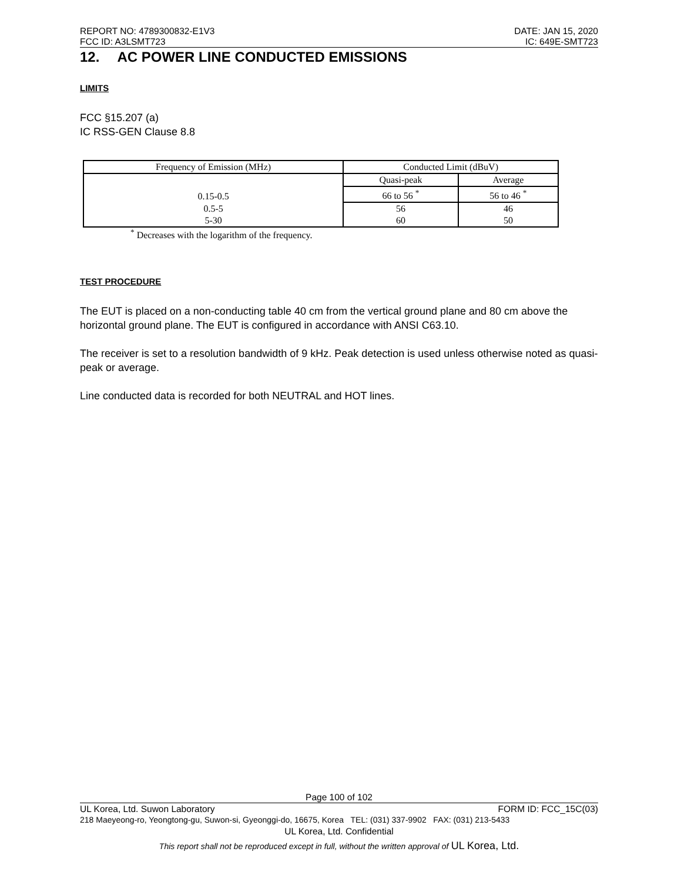REPORT NO: 4789300832-E1V3 DATE: JAN 15, 2020
FCC ID: A3LSMT723 IC: 649E-SMT723
12. AC POWER LINE CONDUCTED EMISSIONS
LIMITS
FCC §15.207 (a)
IC RSS-GEN Clause 8.8
| Frequency of Emission (MHz) | Conducted Limit (dBuV) | |
| 0.15-0.5 | Quasi-peak | Average |
| | 66 to 56 <sup>*</sup> | 56 to 46 <sup>*</sup> |
| 0.5-5 5-30 | 56 60 | 46 50 |
<sup>*</sup> Decreases with the logarithm of the frequency.
TEST PROCEDURE
The EUT is placed on a non-conducting table 40 cm from the vertical ground plane and 80 cm above the horizontal ground plane. The EUT is configured in accordance with ANSI C63.10.
The receiver is set to a resolution bandwidth of 9 kHz. Peak detection is used unless otherwise noted as quasi-peak or average.
Line conducted data is recorded for both NEUTRAL and HOT lines.
Page 100 of 102
UL Korea, Ltd. Suwon Laboratory FORM ID: FCC_15C(03)
218 Maeyeong-ro, Yeongtong-gu, Suwon-si, Gyeonggi-do, 16675, Korea TEL: (031) 337-9902 FAX: (031) 213-5433
UL Korea, Ltd. Confidential
This report shall not be reproduced except in full, without the written approval of UL Korea, Ltd.